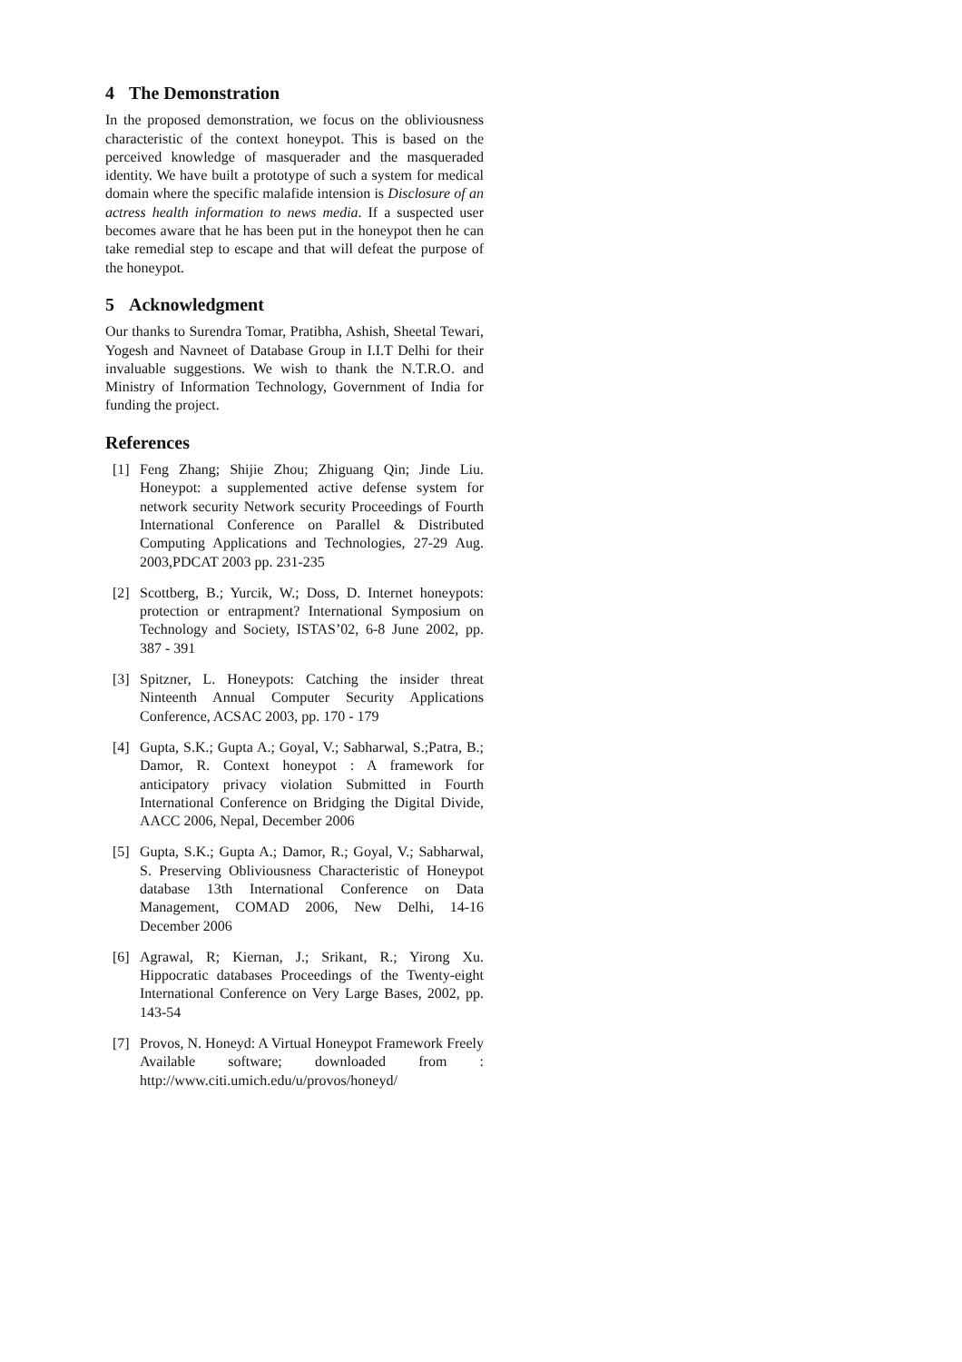4 The Demonstration
In the proposed demonstration, we focus on the obliviousness characteristic of the context honeypot. This is based on the perceived knowledge of masquerader and the masqueraded identity. We have built a prototype of such a system for medical domain where the specific malafide intension is Disclosure of an actress health information to news media. If a suspected user becomes aware that he has been put in the honeypot then he can take remedial step to escape and that will defeat the purpose of the honeypot.
5 Acknowledgment
Our thanks to Surendra Tomar, Pratibha, Ashish, Sheetal Tewari, Yogesh and Navneet of Database Group in I.I.T Delhi for their invaluable suggestions. We wish to thank the N.T.R.O. and Ministry of Information Technology, Government of India for funding the project.
References
[1] Feng Zhang; Shijie Zhou; Zhiguang Qin; Jinde Liu. Honeypot: a supplemented active defense system for network security Network security Proceedings of Fourth International Conference on Parallel & Distributed Computing Applications and Technologies, 27-29 Aug. 2003,PDCAT 2003 pp. 231-235
[2] Scottberg, B.; Yurcik, W.; Doss, D. Internet honeypots: protection or entrapment? International Symposium on Technology and Society, ISTAS’02, 6-8 June 2002, pp. 387 - 391
[3] Spitzner, L. Honeypots: Catching the insider threat Ninteenth Annual Computer Security Applications Conference, ACSAC 2003, pp. 170 - 179
[4] Gupta, S.K.; Gupta A.; Goyal, V.; Sabharwal, S.;Patra, B.; Damor, R. Context honeypot : A framework for anticipatory privacy violation Submitted in Fourth International Conference on Bridging the Digital Divide, AACC 2006, Nepal, December 2006
[5] Gupta, S.K.; Gupta A.; Damor, R.; Goyal, V.; Sabharwal, S. Preserving Obliviousness Characteristic of Honeypot database 13th International Conference on Data Management, COMAD 2006, New Delhi, 14-16 December 2006
[6] Agrawal, R; Kiernan, J.; Srikant, R.; Yirong Xu. Hippocratic databases Proceedings of the Twenty-eight International Conference on Very Large Bases, 2002, pp. 143-54
[7] Provos, N. Honeyd: A Virtual Honeypot Framework Freely Available software; downloaded from : http://www.citi.umich.edu/u/provos/honeyd/